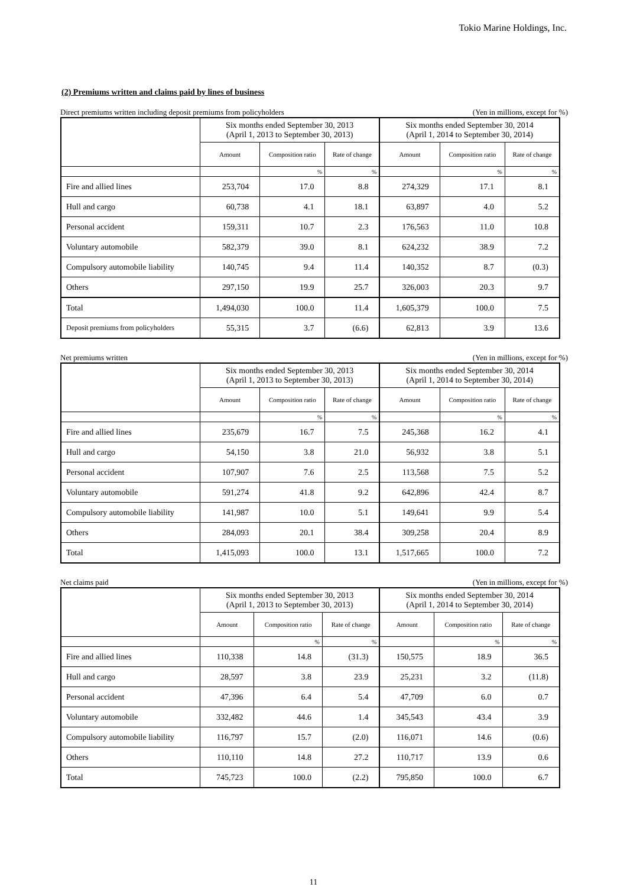Tokio Marine Holdings, Inc.
(2) Premiums written and claims paid by lines of business
Direct premiums written including deposit premiums from policyholders (Yen in millions, except for %)
| | Six months ended September 30, 2013 (April 1, 2013 to September 30, 2013) | | | Six months ended September 30, 2014 (April 1, 2014 to September 30, 2014) | | |
| --- | --- | --- | --- | --- | --- | --- |
| | Amount | Composition ratio | Rate of change | Amount | Composition ratio | Rate of change |
| | | % | % | | % | % |
| Fire and allied lines | 253,704 | 17.0 | 8.8 | 274,329 | 17.1 | 8.1 |
| Hull and cargo | 60,738 | 4.1 | 18.1 | 63,897 | 4.0 | 5.2 |
| Personal accident | 159,311 | 10.7 | 2.3 | 176,563 | 11.0 | 10.8 |
| Voluntary automobile | 582,379 | 39.0 | 8.1 | 624,232 | 38.9 | 7.2 |
| Compulsory automobile liability | 140,745 | 9.4 | 11.4 | 140,352 | 8.7 | (0.3) |
| Others | 297,150 | 19.9 | 25.7 | 326,003 | 20.3 | 9.7 |
| Total | 1,494,030 | 100.0 | 11.4 | 1,605,379 | 100.0 | 7.5 |
| Deposit premiums from policyholders | 55,315 | 3.7 | (6.6) | 62,813 | 3.9 | 13.6 |
Net premiums written (Yen in millions, except for %)
| | Six months ended September 30, 2013 (April 1, 2013 to September 30, 2013) | | | Six months ended September 30, 2014 (April 1, 2014 to September 30, 2014) | | |
| --- | --- | --- | --- | --- | --- | --- |
| | Amount | Composition ratio | Rate of change | Amount | Composition ratio | Rate of change |
| | | % | % | | % | % |
| Fire and allied lines | 235,679 | 16.7 | 7.5 | 245,368 | 16.2 | 4.1 |
| Hull and cargo | 54,150 | 3.8 | 21.0 | 56,932 | 3.8 | 5.1 |
| Personal accident | 107,907 | 7.6 | 2.5 | 113,568 | 7.5 | 5.2 |
| Voluntary automobile | 591,274 | 41.8 | 9.2 | 642,896 | 42.4 | 8.7 |
| Compulsory automobile liability | 141,987 | 10.0 | 5.1 | 149,641 | 9.9 | 5.4 |
| Others | 284,093 | 20.1 | 38.4 | 309,258 | 20.4 | 8.9 |
| Total | 1,415,093 | 100.0 | 13.1 | 1,517,665 | 100.0 | 7.2 |
Net claims paid (Yen in millions, except for %)
| | Six months ended September 30, 2013 (April 1, 2013 to September 30, 2013) | | | Six months ended September 30, 2014 (April 1, 2014 to September 30, 2014) | | |
| --- | --- | --- | --- | --- | --- | --- |
| | Amount | Composition ratio | Rate of change | Amount | Composition ratio | Rate of change |
| | | % | % | | % | % |
| Fire and allied lines | 110,338 | 14.8 | (31.3) | 150,575 | 18.9 | 36.5 |
| Hull and cargo | 28,597 | 3.8 | 23.9 | 25,231 | 3.2 | (11.8) |
| Personal accident | 47,396 | 6.4 | 5.4 | 47,709 | 6.0 | 0.7 |
| Voluntary automobile | 332,482 | 44.6 | 1.4 | 345,543 | 43.4 | 3.9 |
| Compulsory automobile liability | 116,797 | 15.7 | (2.0) | 116,071 | 14.6 | (0.6) |
| Others | 110,110 | 14.8 | 27.2 | 110,717 | 13.9 | 0.6 |
| Total | 745,723 | 100.0 | (2.2) | 795,850 | 100.0 | 6.7 |
11